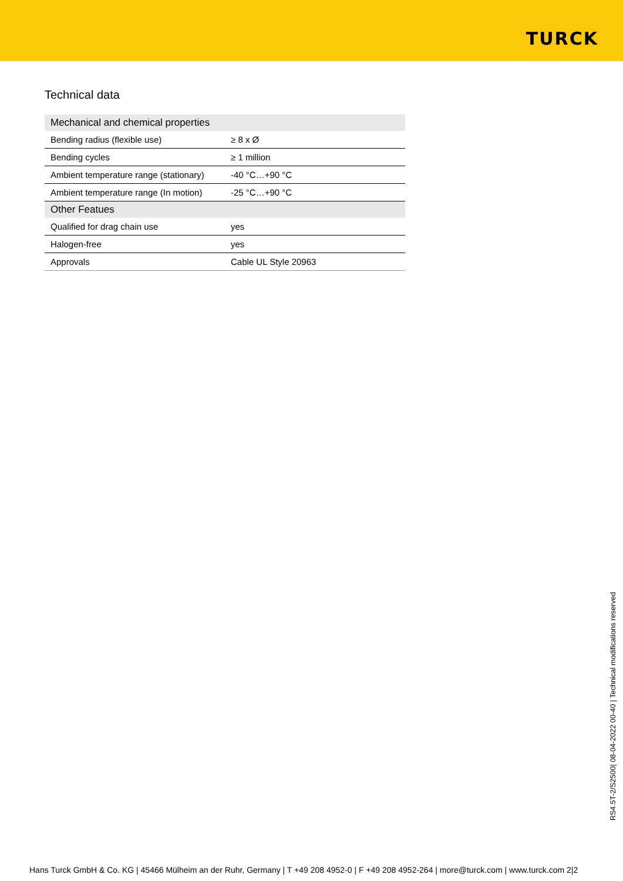TURCK
Technical data
| Mechanical and chemical properties | |
| --- | --- |
| Bending radius (flexible use) | ≥ 8 x Ø |
| Bending cycles | ≥ 1 million |
| Ambient temperature range (stationary) | -40 °C…+90 °C |
| Ambient temperature range (In motion) | -25 °C…+90 °C |
| Other Featues | |
| Qualified for drag chain use | yes |
| Halogen-free | yes |
| Approvals | Cable UL Style 20963 |
RS4.5T-2/S2500| 08-04-2022 00-40 | Technical modifications reserved
Hans Turck GmbH & Co. KG | 45466 Mülheim an der Ruhr, Germany | T +49 208 4952-0 | F +49 208 4952-264 | more@turck.com | www.turck.com 2|2